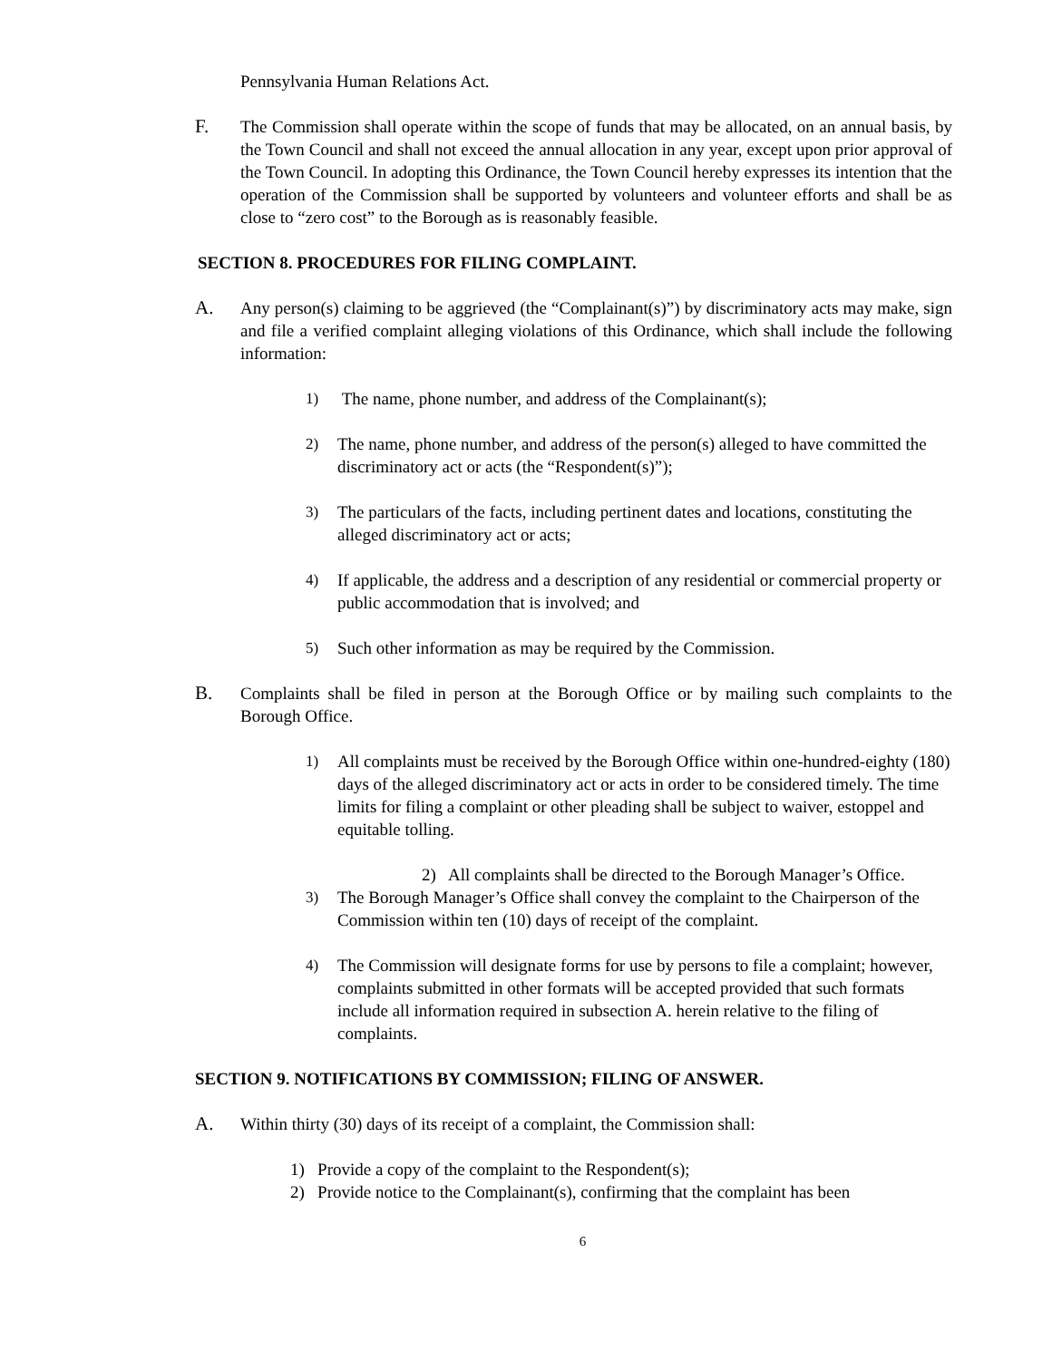Pennsylvania Human Relations Act.
F. The Commission shall operate within the scope of funds that may be allocated, on an annual basis, by the Town Council and shall not exceed the annual allocation in any year, except upon prior approval of the Town Council. In adopting this Ordinance, the Town Council hereby expresses its intention that the operation of the Commission shall be supported by volunteers and volunteer efforts and shall be as close to “zero cost” to the Borough as is reasonably feasible.
SECTION 8. PROCEDURES FOR FILING COMPLAINT.
A. Any person(s) claiming to be aggrieved (the “Complainant(s)”) by discriminatory acts may make, sign and file a verified complaint alleging violations of this Ordinance, which shall include the following information:
1) The name, phone number, and address of the Complainant(s);
2) The name, phone number, and address of the person(s) alleged to have committed the discriminatory act or acts (the “Respondent(s)”);
3) The particulars of the facts, including pertinent dates and locations, constituting the alleged discriminatory act or acts;
4) If applicable, the address and a description of any residential or commercial property or public accommodation that is involved; and
5) Such other information as may be required by the Commission.
B. Complaints shall be filed in person at the Borough Office or by mailing such complaints to the Borough Office.
1) All complaints must be received by the Borough Office within one-hundred-eighty (180) days of the alleged discriminatory act or acts in order to be considered timely. The time limits for filing a complaint or other pleading shall be subject to waiver, estoppel and equitable tolling.
2) All complaints shall be directed to the Borough Manager’s Office.
3) The Borough Manager’s Office shall convey the complaint to the Chairperson of the Commission within ten (10) days of receipt of the complaint.
4) The Commission will designate forms for use by persons to file a complaint; however, complaints submitted in other formats will be accepted provided that such formats include all information required in subsection A. herein relative to the filing of complaints.
SECTION 9. NOTIFICATIONS BY COMMISSION; FILING OF ANSWER.
A. Within thirty (30) days of its receipt of a complaint, the Commission shall:
1) Provide a copy of the complaint to the Respondent(s);
2) Provide notice to the Complainant(s), confirming that the complaint has been
6